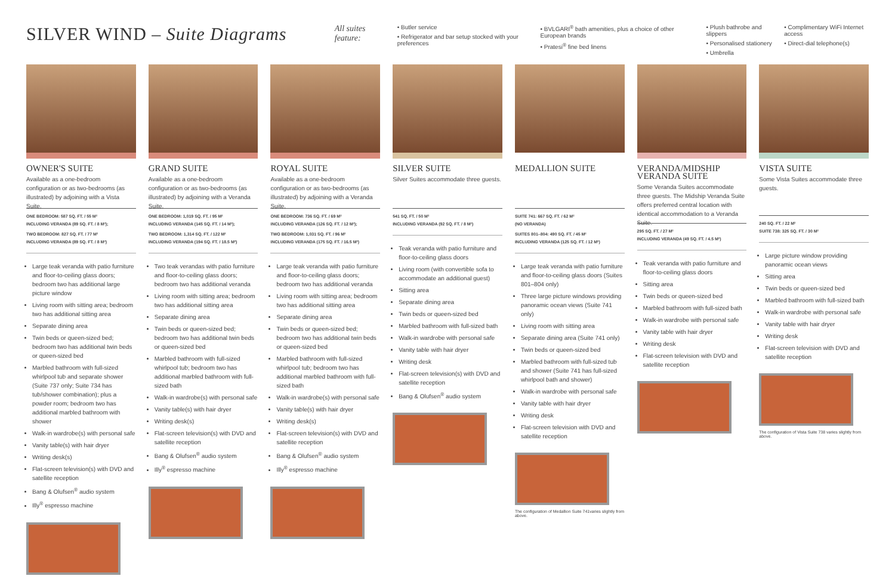SILVER WIND – Suite Diagrams
All suites feature:
• Butler service
• Refrigerator and bar setup stocked with your preferences
• BVLGARI<sup>®</sup> bath amenities, plus a choice of other European brands
• Pratesi<sup>®</sup> fine bed linens
• Plush bathrobe and slippers
• Personalised stationery
• Umbrella
• Complimentary WiFi Internet access
• Direct-dial telephone(s)
OWNER'S SUITE
Available as a one-bedroom configuration or as two-bedrooms (as illustrated) by adjoining with a Vista Suite.
ONE BEDROOM: 587 SQ. FT. / 55 M²
INCLUDING VERANDA (89 SQ. FT. / 8 M²);
TWO BEDROOM: 827 SQ. FT. / 77 M²
INCLUDING VERANDA (89 SQ. FT. / 8 M²)
Large teak veranda with patio furniture and floor-to-ceiling glass doors; bedroom two has additional large picture window
Living room with sitting area; bedroom two has additional sitting area
Separate dining area
Twin beds or queen-sized bed; bedroom two has additional twin beds or queen-sized bed
Marbled bathroom with full-sized whirlpool tub and separate shower (Suite 737 only; Suite 734 has tub/shower combination); plus a powder room; bedroom two has additional marbled bathroom with shower
Walk-in wardrobe(s) with personal safe
Vanity table(s) with hair dryer
Writing desk(s)
Flat-screen television(s) with DVD and satellite reception
Bang & Olufsen<sup>®</sup> audio system
Illy<sup>®</sup> espresso machine
GRAND SUITE
Available as a one-bedroom configuration or as two-bedrooms (as illustrated) by adjoining with a Veranda Suite.
ONE BEDROOM: 1,019 SQ. FT. / 95 M²
INCLUDING VERANDA (145 SQ. FT. / 14 M²);
TWO BEDROOM: 1,314 SQ. FT. / 122 M²
INCLUDING VERANDA (194 SQ. FT. / 18.5 M²)
Two teak verandas with patio furniture and floor-to-ceiling glass doors; bedroom two has additional veranda
Living room with sitting area; bedroom two has additional sitting area
Separate dining area
Twin beds or queen-sized bed; bedroom two has additional twin beds or queen-sized bed
Marbled bathroom with full-sized whirlpool tub; bedroom two has additional marbled bathroom with full-sized bath
Walk-in wardrobe(s) with personal safe
Vanity table(s) with hair dryer
Writing desk(s)
Flat-screen television(s) with DVD and satellite reception
Bang & Olufsen<sup>®</sup> audio system
Illy<sup>®</sup> espresso machine
ROYAL SUITE
Available as a one-bedroom configuration or as two-bedrooms (as illustrated) by adjoining with a Veranda Suite.
ONE BEDROOM: 736 SQ. FT. / 69 M²
INCLUDING VERANDA (126 SQ. FT. / 12 M²);
TWO BEDROOM: 1,031 SQ. FT. / 96 M²
INCLUDING VERANDA (175 SQ. FT. / 16.5 M²)
Large teak veranda with patio furniture and floor-to-ceiling glass doors; bedroom two has additional veranda
Living room with sitting area; bedroom two has additional sitting area
Separate dining area
Twin beds or queen-sized bed; bedroom two has additional twin beds or queen-sized bed
Marbled bathroom with full-sized whirlpool tub; bedroom two has additional marbled bathroom with full-sized bath
Walk-in wardrobe(s) with personal safe
Vanity table(s) with hair dryer
Writing desk(s)
Flat-screen television(s) with DVD and satellite reception
Bang & Olufsen<sup>®</sup> audio system
Illy<sup>®</sup> espresso machine
SILVER SUITE
Silver Suites accommodate three guests.
541 SQ. FT. / 50 M²
INCLUDING VERANDA (92 SQ. FT. / 8 M²)
Teak veranda with patio furniture and floor-to-ceiling glass doors
Living room (with convertible sofa to accommodate an additional guest)
Sitting area
Separate dining area
Twin beds or queen-sized bed
Marbled bathroom with full-sized bath
Walk-in wardrobe with personal safe
Vanity table with hair dryer
Writing desk
Flat-screen television(s) with DVD and satellite reception
Bang & Olufsen<sup>®</sup> audio system
MEDALLION SUITE
SUITE 741: 667 SQ. FT. / 62 M²
(NO VERANDA)
SUITES 801–804: 490 SQ. FT. / 45 M²
INCLUDING VERANDA (125 SQ. FT. / 12 M²)
Large teak veranda with patio furniture and floor-to-ceiling glass doors (Suites 801–804 only)
Three large picture windows providing panoramic ocean views (Suite 741 only)
Living room with sitting area
Separate dining area (Suite 741 only)
Twin beds or queen-sized bed
Marbled bathroom with full-sized tub and shower (Suite 741 has full-sized whirlpool bath and shower)
Walk-in wardrobe with personal safe
Vanity table with hair dryer
Writing desk
Flat-screen television with DVD and satellite reception
The configuration of Medallion Suite 741varies slightly from above.
VERANDA/MIDSHIP VERANDA SUITE
Some Veranda Suites accommodate three guests. The Midship Veranda Suite offers preferred central location with identical accommodation to a Veranda Suite.
295 SQ. FT. / 27 M²
INCLUDING VERANDA (49 SQ. FT. / 4.5 M²)
Teak veranda with patio furniture and floor-to-ceiling glass doors
Sitting area
Twin beds or queen-sized bed
Marbled bathroom with full-sized bath
Walk-in wardrobe with personal safe
Vanity table with hair dryer
Writing desk
Flat-screen television with DVD and satellite reception
VISTA SUITE
Some Vista Suites accommodate three guests.
240 SQ. FT. / 22 M²
SUITE 738: 325 SQ. FT. / 30 M²
Large picture window providing panoramic ocean views
Sitting area
Twin beds or queen-sized bed
Marbled bathroom with full-sized bath
Walk-in wardrobe with personal safe
Vanity table with hair dryer
Writing desk
Flat-screen television with DVD and satellite reception
The configuration of Vista Suite 738 varies slightly from above.